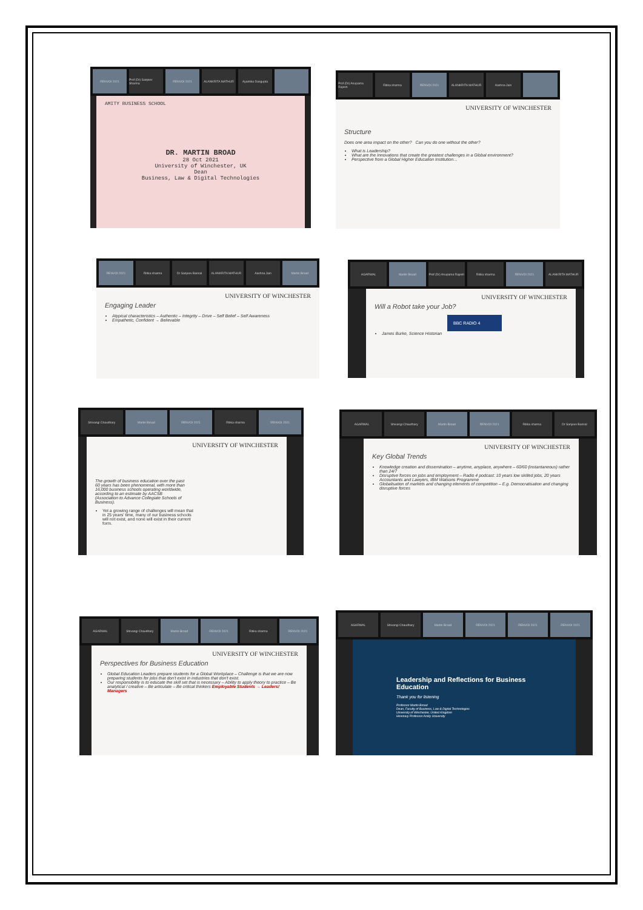RENVOI 2021 Prof (Dr) Sanjeev Sharma RENVOI 2021 ALANKRITA MATHUR Ayantika Dasgupta
AMITY BUSINESS SCHOOL
DR. MARTIN BROAD
28 Oct 2021
University of Winchester, UK
Dean
Business, Law & Digital Technologies
Prof (Dr) Anupama Rajesh Ritika sharma RENVOI 2021 ALANKRITA MATHUR Aashna Jain
UNIVERSITY OF WINCHESTER
Structure
Does one area impact on the other? Can you do one without the other?
What is Leadership?
What are the Innovations that create the greatest challenges in a Global environment?
Perspective from a Global Higher Education Institution…
RENVOI 2021 Ritika sharma Dr Sanjeev Bansal ALANKRITA MATHUR Aashna Jain Martin Broad
UNIVERSITY OF WINCHESTER
Engaging Leader
Atypical characteristics – Authentic – Integrity – Drive – Self Belief – Self Awareness
Empathetic, Confident → Believable
AGARWAL Martin Broad Prof (Dr) Anupama Rajesh Ritika sharma RENVOI 2021 ALANKRITA MATHUR
UNIVERSITY OF WINCHESTER
Will a Robot take your Job?
BBC RADIO 4
James Burke, Science Historian
Shivangi Chaudhary Martin Broad RENVOI 2021 Ritika sharma RENVOI 2021
UNIVERSITY OF WINCHESTER
The growth of business education over the past 60 years has been phenomenal, with more than 16,000 business schools operating worldwide, according to an estimate by AACSB (Association to Advance Collegiate Schools of Business).
Yet a growing range of challenges will mean that in 25 years' time, many of our business schools will not exist, and none will exist in their current form.
AGARWAL Shivangi Chaudhary Martin Broad RENVOI 2021 Ritika sharma Dr Sanjeev Bansal
UNIVERSITY OF WINCHESTER
Key Global Trends
Knowledge creation and dissemination – anytime, anyplace, anywhere – 60/60 (instantaneous) rather than 24/7
Disruptive forces on jobs and employment – Radio 4 podcast: 10 years low skilled jobs, 20 years Accountants and Lawyers, IBM Watsons Programme
Globalisation of markets and changing elements of competition – E.g. Democratisation and changing disruptive forces
AGARWAL Shivangi Chaudhary Martin Broad RENVOI 2021 Ritika sharma RENVOI 2021
UNIVERSITY OF WINCHESTER
Perspectives for Business Education
Global Education Leaders prepare students for a Global Workplace – Challenge is that we are now preparing students for jobs that don't exist in industries that don't exist.
Our responsibility is to educate the skill set that is necessary – Ability to apply theory to practice – Be analytical / creative – Be articulate – Be critical thinkers Employable Students → Leaders/ Managers
AGARWAL Shivangi Chaudhary Martin Broad RENVOI 2021 RENVOI 2021 RENVOI 2021
Leadership and Reflections for Business Education
Thank you for listening
Professor Martin Broad
Dean, Faculty of Business, Law & Digital Technologies
University of Winchester, United Kingdom
Honorary Professor Amity University